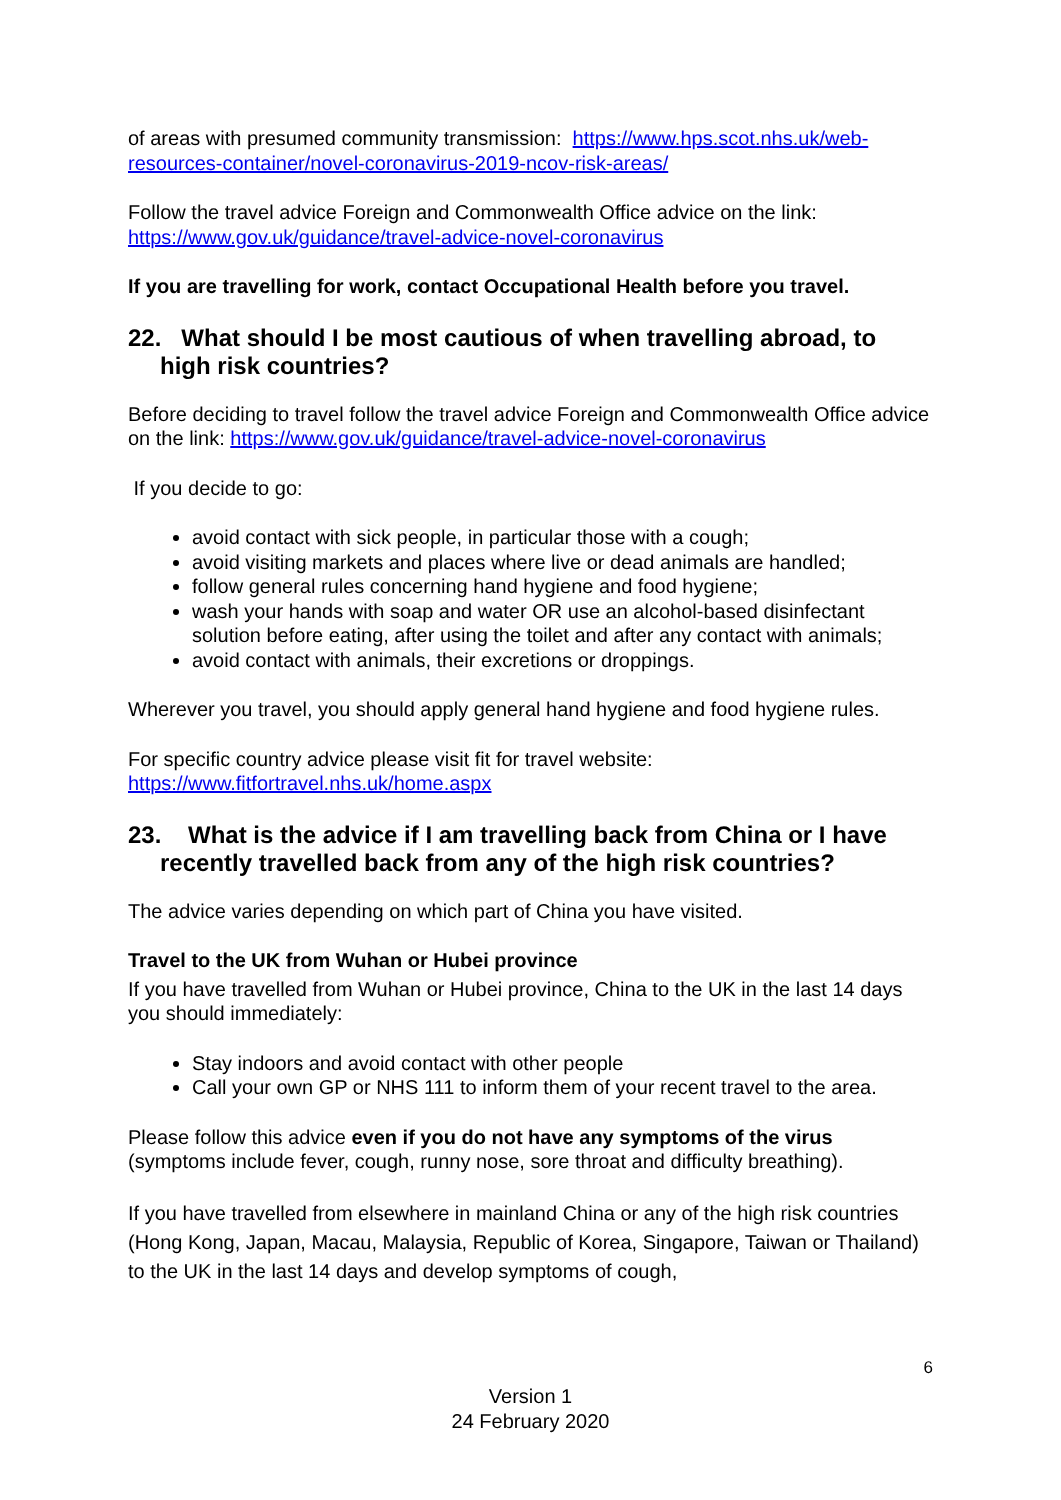of areas with presumed community transmission: https://www.hps.scot.nhs.uk/web-resources-container/novel-coronavirus-2019-ncov-risk-areas/
Follow the travel advice Foreign and Commonwealth Office advice on the link: https://www.gov.uk/guidance/travel-advice-novel-coronavirus
If you are travelling for work, contact Occupational Health before you travel.
22. What should I be most cautious of when travelling abroad, to high risk countries?
Before deciding to travel follow the travel advice Foreign and Commonwealth Office advice on the link: https://www.gov.uk/guidance/travel-advice-novel-coronavirus
If you decide to go:
avoid contact with sick people, in particular those with a cough;
avoid visiting markets and places where live or dead animals are handled;
follow general rules concerning hand hygiene and food hygiene;
wash your hands with soap and water OR use an alcohol-based disinfectant solution before eating, after using the toilet and after any contact with animals;
avoid contact with animals, their excretions or droppings.
Wherever you travel, you should apply general hand hygiene and food hygiene rules.
For specific country advice please visit fit for travel website: https://www.fitfortravel.nhs.uk/home.aspx
23. What is the advice if I am travelling back from China or I have recently travelled back from any of the high risk countries?
The advice varies depending on which part of China you have visited.
Travel to the UK from Wuhan or Hubei province
If you have travelled from Wuhan or Hubei province, China to the UK in the last 14 days you should immediately:
Stay indoors and avoid contact with other people
Call your own GP or NHS 111 to inform them of your recent travel to the area.
Please follow this advice even if you do not have any symptoms of the virus (symptoms include fever, cough, runny nose, sore throat and difficulty breathing).
If you have travelled from elsewhere in mainland China or any of the high risk countries (Hong Kong, Japan, Macau, Malaysia, Republic of Korea, Singapore, Taiwan or Thailand) to the UK in the last 14 days and develop symptoms of cough,
6
Version 1
24 February 2020